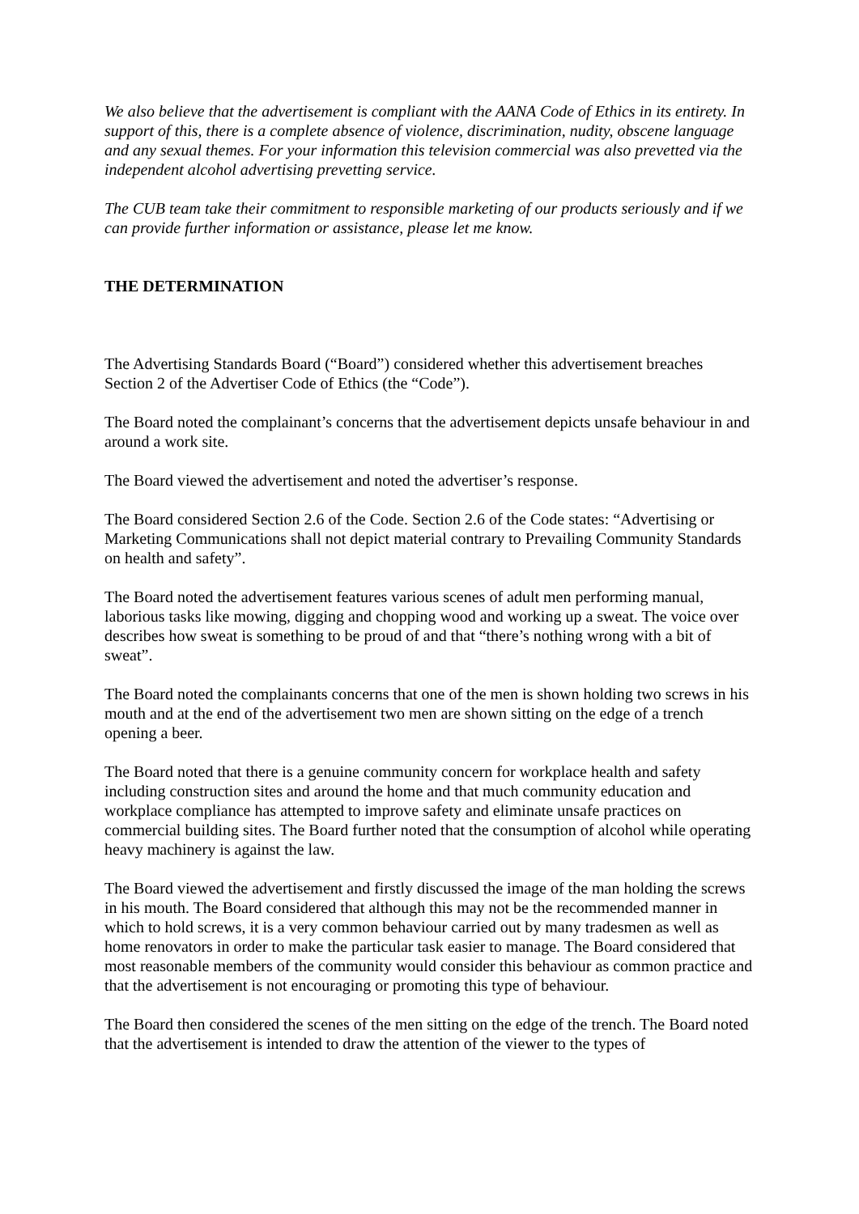We also believe that the advertisement is compliant with the AANA Code of Ethics in its entirety. In support of this, there is a complete absence of violence, discrimination, nudity, obscene language and any sexual themes. For your information this television commercial was also prevetted via the independent alcohol advertising prevetting service.
The CUB team take their commitment to responsible marketing of our products seriously and if we can provide further information or assistance, please let me know.
THE DETERMINATION
The Advertising Standards Board (“Board”) considered whether this advertisement breaches Section 2 of the Advertiser Code of Ethics (the “Code”).
The Board noted the complainant’s concerns that the advertisement depicts unsafe behaviour in and around a work site.
The Board viewed the advertisement and noted the advertiser’s response.
The Board considered Section 2.6 of the Code. Section 2.6 of the Code states: “Advertising or Marketing Communications shall not depict material contrary to Prevailing Community Standards on health and safety”.
The Board noted the advertisement features various scenes of adult men performing manual, laborious tasks like mowing, digging and chopping wood and working up a sweat. The voice over describes how sweat is something to be proud of and that “there’s nothing wrong with a bit of sweat”.
The Board noted the complainants concerns that one of the men is shown holding two screws in his mouth and at the end of the advertisement two men are shown sitting on the edge of a trench opening a beer.
The Board noted that there is a genuine community concern for workplace health and safety including construction sites and around the home and that much community education and workplace compliance has attempted to improve safety and eliminate unsafe practices on commercial building sites. The Board further noted that the consumption of alcohol while operating heavy machinery is against the law.
The Board viewed the advertisement and firstly discussed the image of the man holding the screws in his mouth. The Board considered that although this may not be the recommended manner in which to hold screws, it is a very common behaviour carried out by many tradesmen as well as home renovators in order to make the particular task easier to manage. The Board considered that most reasonable members of the community would consider this behaviour as common practice and that the advertisement is not encouraging or promoting this type of behaviour.
The Board then considered the scenes of the men sitting on the edge of the trench. The Board noted that the advertisement is intended to draw the attention of the viewer to the types of